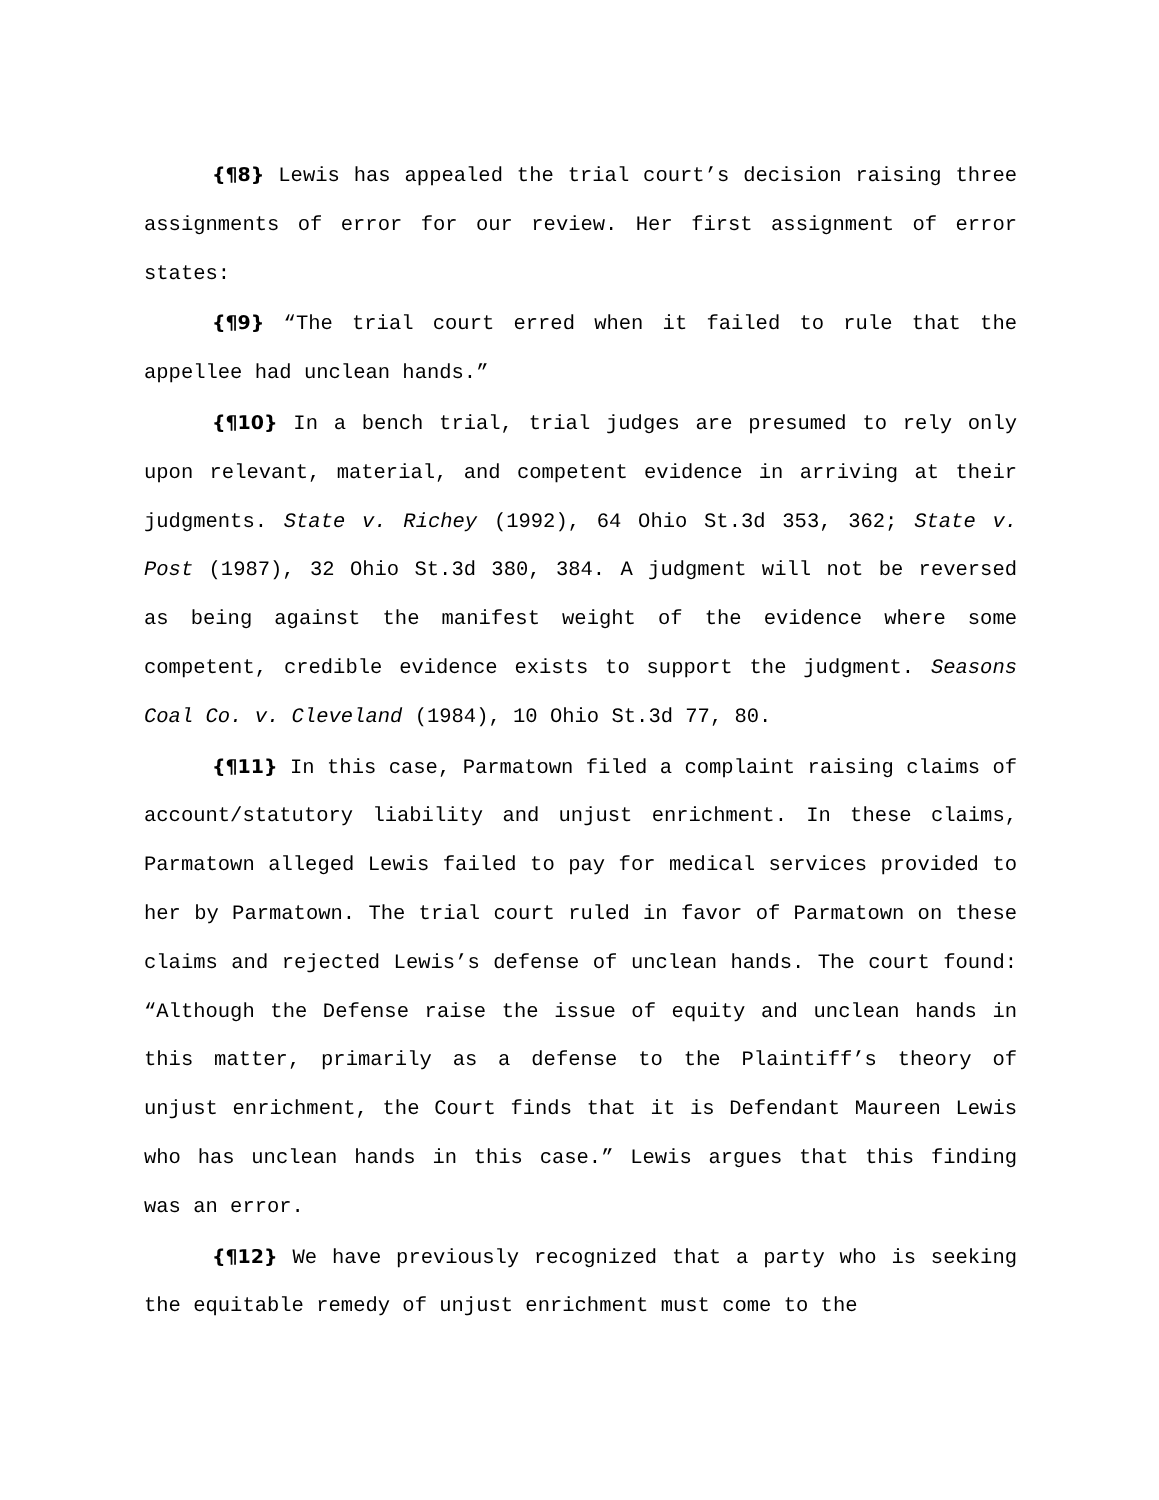{¶8} Lewis has appealed the trial court’s decision raising three assignments of error for our review. Her first assignment of error states:
{¶9} “The trial court erred when it failed to rule that the appellee had unclean hands.”
{¶10} In a bench trial, trial judges are presumed to rely only upon relevant, material, and competent evidence in arriving at their judgments. State v. Richey (1992), 64 Ohio St.3d 353, 362; State v. Post (1987), 32 Ohio St.3d 380, 384. A judgment will not be reversed as being against the manifest weight of the evidence where some competent, credible evidence exists to support the judgment. Seasons Coal Co. v. Cleveland (1984), 10 Ohio St.3d 77, 80.
{¶11} In this case, Parmatown filed a complaint raising claims of account/statutory liability and unjust enrichment. In these claims, Parmatown alleged Lewis failed to pay for medical services provided to her by Parmatown. The trial court ruled in favor of Parmatown on these claims and rejected Lewis’s defense of unclean hands. The court found: “Although the Defense raise the issue of equity and unclean hands in this matter, primarily as a defense to the Plaintiff’s theory of unjust enrichment, the Court finds that it is Defendant Maureen Lewis who has unclean hands in this case.” Lewis argues that this finding was an error.
{¶12} We have previously recognized that a party who is seeking the equitable remedy of unjust enrichment must come to the